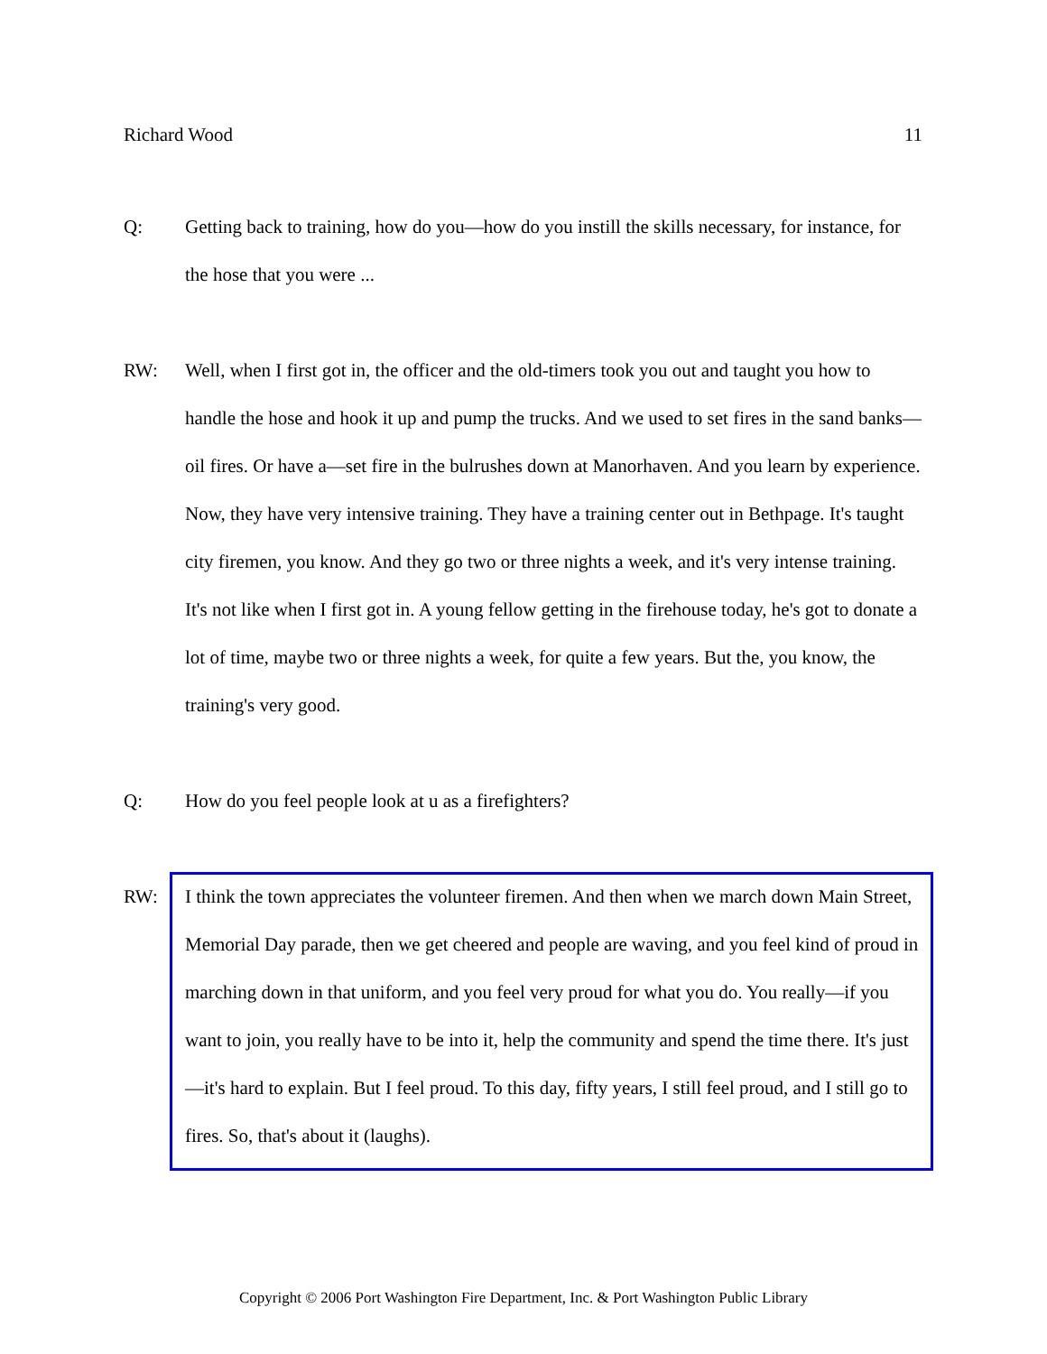Richard Wood 11
Q: Getting back to training, how do you—how do you instill the skills necessary, for instance, for the hose that you were ...
RW: Well, when I first got in, the officer and the old-timers took you out and taught you how to handle the hose and hook it up and pump the trucks. And we used to set fires in the sand banks—oil fires. Or have a—set fire in the bulrushes down at Manorhaven. And you learn by experience. Now, they have very intensive training. They have a training center out in Bethpage. It's taught city firemen, you know. And they go two or three nights a week, and it's very intense training. It's not like when I first got in. A young fellow getting in the firehouse today, he's got to donate a lot of time, maybe two or three nights a week, for quite a few years. But the, you know, the training's very good.
Q: How do you feel people look at u as a firefighters?
RW: I think the town appreciates the volunteer firemen. And then when we march down Main Street, Memorial Day parade, then we get cheered and people are waving, and you feel kind of proud in marching down in that uniform, and you feel very proud for what you do. You really—if you want to join, you really have to be into it, help the community and spend the time there. It's just—it's hard to explain. But I feel proud. To this day, fifty years, I still feel proud, and I still go to fires. So, that's about it (laughs).
Copyright © 2006 Port Washington Fire Department, Inc. & Port Washington Public Library